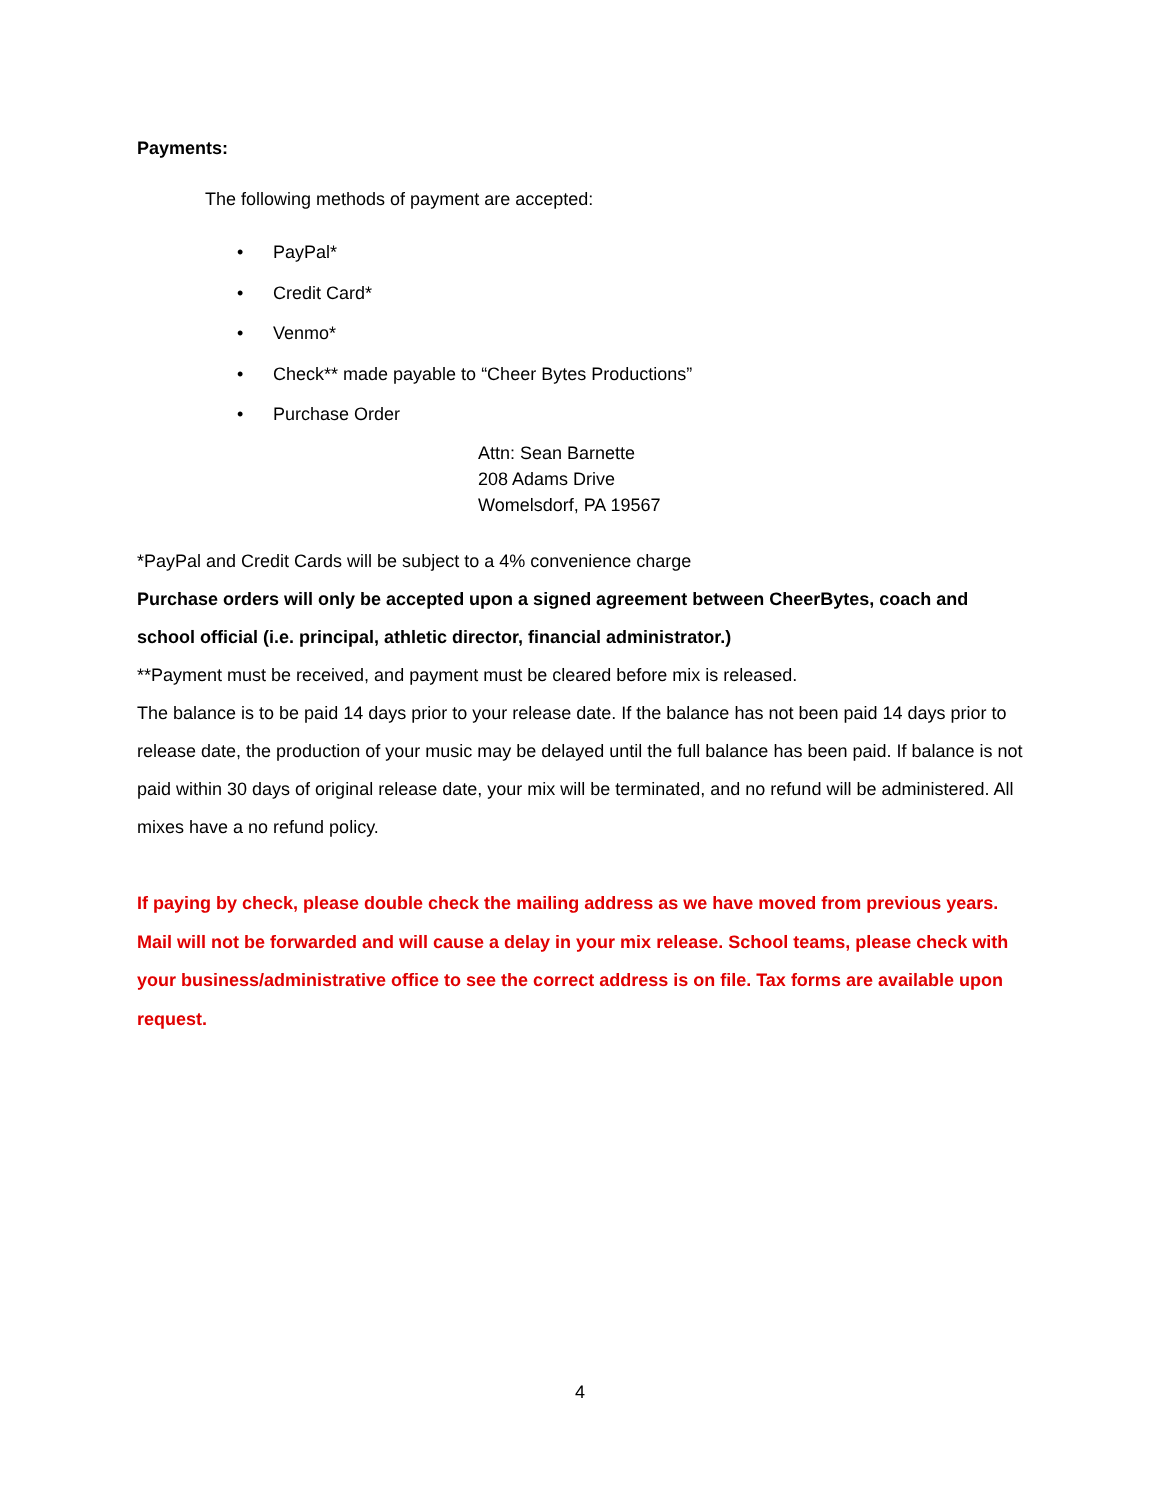Payments:
The following methods of payment are accepted:
• PayPal*
• Credit Card*
• Venmo*
• Check** made payable to “Cheer Bytes Productions”
• Purchase Order
Attn: Sean Barnette
208 Adams Drive
Womelsdorf, PA 19567
*PayPal and Credit Cards will be subject to a 4% convenience charge
Purchase orders will only be accepted upon a signed agreement between CheerBytes, coach and school official (i.e. principal, athletic director, financial administrator.)
**Payment must be received, and payment must be cleared before mix is released.
The balance is to be paid 14 days prior to your release date. If the balance has not been paid 14 days prior to release date, the production of your music may be delayed until the full balance has been paid. If balance is not paid within 30 days of original release date, your mix will be terminated, and no refund will be administered. All mixes have a no refund policy.
If paying by check, please double check the mailing address as we have moved from previous years. Mail will not be forwarded and will cause a delay in your mix release. School teams, please check with your business/administrative office to see the correct address is on file. Tax forms are available upon request.
4